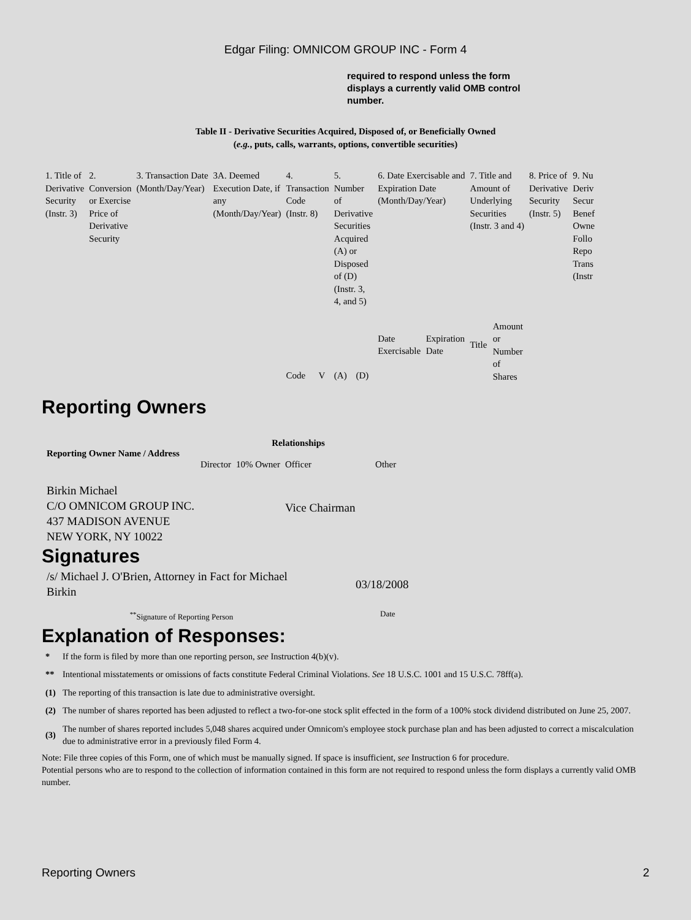Edgar Filing: OMNICOM GROUP INC - Form 4
required to respond unless the form displays a currently valid OMB control number.
Table II - Derivative Securities Acquired, Disposed of, or Beneficially Owned
(e.g., puts, calls, warrants, options, convertible securities)
| 1. Title of Derivative Security (Instr. 3) | 2. Conversion or Exercise Price of Derivative Security | 3. Transaction Date (Month/Day/Year) | 3A. Deemed Execution Date, if any (Month/Day/Year) | 4. Transaction Code (Instr. 8) | | 5. Number of Derivative Securities Acquired (A) or Disposed of (D) (Instr. 3, 4, and 5) | | 6. Date Exercisable and Expiration Date (Month/Day/Year) | | 7. Title and Amount of Underlying Securities (Instr. 3 and 4) | | 8. Price of Derivative Security (Instr. 5) | 9. Nu Deriv Secur Benef Owne Follo Repo Trans (Instr |
| | | | | Code | V | (A) | (D) | Date Exercisable | Expiration Date | Title | Amount or Number of Shares | | |
Reporting Owners
| Reporting Owner Name / Address | Relationships | | | |
| --- | --- | --- | --- | --- |
| | Director | 10% Owner | Officer | Other |
| Birkin Michael C/O OMNICOM GROUP INC. 437 MADISON AVENUE NEW YORK, NY 10022 | | | Vice Chairman | |
Signatures
| /s/ Michael J. O'Brien, Attorney in Fact for Michael Birkin | 03/18/2008 |
| <sup>**</sup> Signature of Reporting Person | Date |
Explanation of Responses:
| * | If the form is filed by more than one reporting person, see Instruction 4(b)(v). |
| ** | Intentional misstatements or omissions of facts constitute Federal Criminal Violations. See 18 U.S.C. 1001 and 15 U.S.C. 78ff(a). |
| (1) | The reporting of this transaction is late due to administrative oversight. |
| (2) | The number of shares reported has been adjusted to reflect a two-for-one stock split effected in the form of a 100% stock dividend distributed on June 25, 2007. |
| (3) | The number of shares reported includes 5,048 shares acquired under Omnicom's employee stock purchase plan and has been adjusted to correct a miscalculation due to administrative error in a previously filed Form 4. |
Note: File three copies of this Form, one of which must be manually signed. If space is insufficient, see Instruction 6 for procedure.
Potential persons who are to respond to the collection of information contained in this form are not required to respond unless the form displays a currently valid OMB number.
Reporting Owners 2